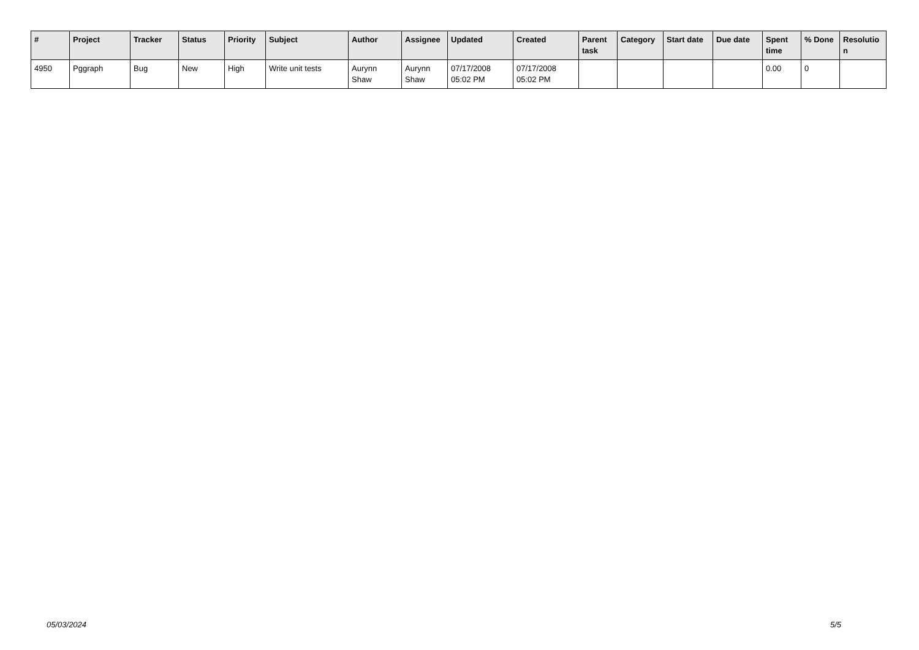| # | Project | Tracker | Status | Priority | Subject | Author | Assignee | Updated | Created | Parent task | Category | Start date | Due date | Spent time | % Done | Resolutio n |
| --- | --- | --- | --- | --- | --- | --- | --- | --- | --- | --- | --- | --- | --- | --- | --- | --- |
| 4950 | Pggraph | Bug | New | High | Write unit tests | Aurynn Shaw | Aurynn Shaw | 07/17/2008 05:02 PM | 07/17/2008 05:02 PM | | | | | 0.00 | 0 | |
05/03/2024 5/5